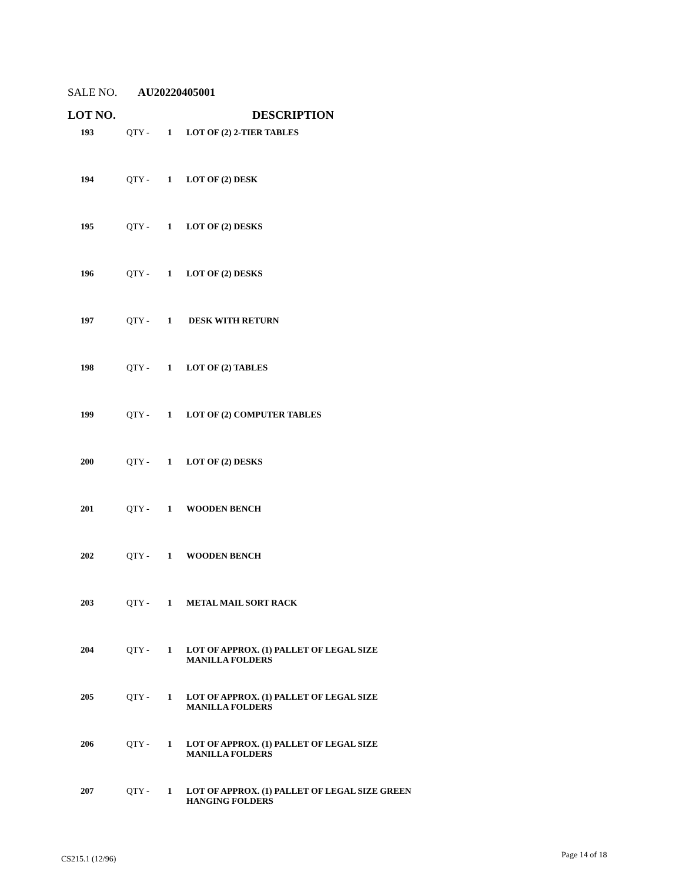SALE NO. AU20220405001
| LOT NO. | | | DESCRIPTION |
| --- | --- | --- | --- |
| 193 | QTY - | 1 | LOT OF (2) 2-TIER TABLES |
| 194 | QTY - | 1 | LOT OF (2) DESK |
| 195 | QTY - | 1 | LOT OF (2) DESKS |
| 196 | QTY - | 1 | LOT OF (2) DESKS |
| 197 | QTY - | 1 | DESK WITH RETURN |
| 198 | QTY - | 1 | LOT OF (2) TABLES |
| 199 | QTY - | 1 | LOT OF (2) COMPUTER TABLES |
| 200 | QTY - | 1 | LOT OF (2) DESKS |
| 201 | QTY - | 1 | WOODEN BENCH |
| 202 | QTY - | 1 | WOODEN BENCH |
| 203 | QTY - | 1 | METAL MAIL SORT RACK |
| 204 | QTY - | 1 | LOT OF APPROX. (1) PALLET OF LEGAL SIZE MANILLA FOLDERS |
| 205 | QTY - | 1 | LOT OF APPROX. (1) PALLET OF LEGAL SIZE MANILLA FOLDERS |
| 206 | QTY - | 1 | LOT OF APPROX. (1) PALLET OF LEGAL SIZE MANILLA FOLDERS |
| 207 | QTY - | 1 | LOT OF APPROX. (1) PALLET OF LEGAL SIZE GREEN HANGING FOLDERS |
CS215.1 (12/96) Page 14 of 18